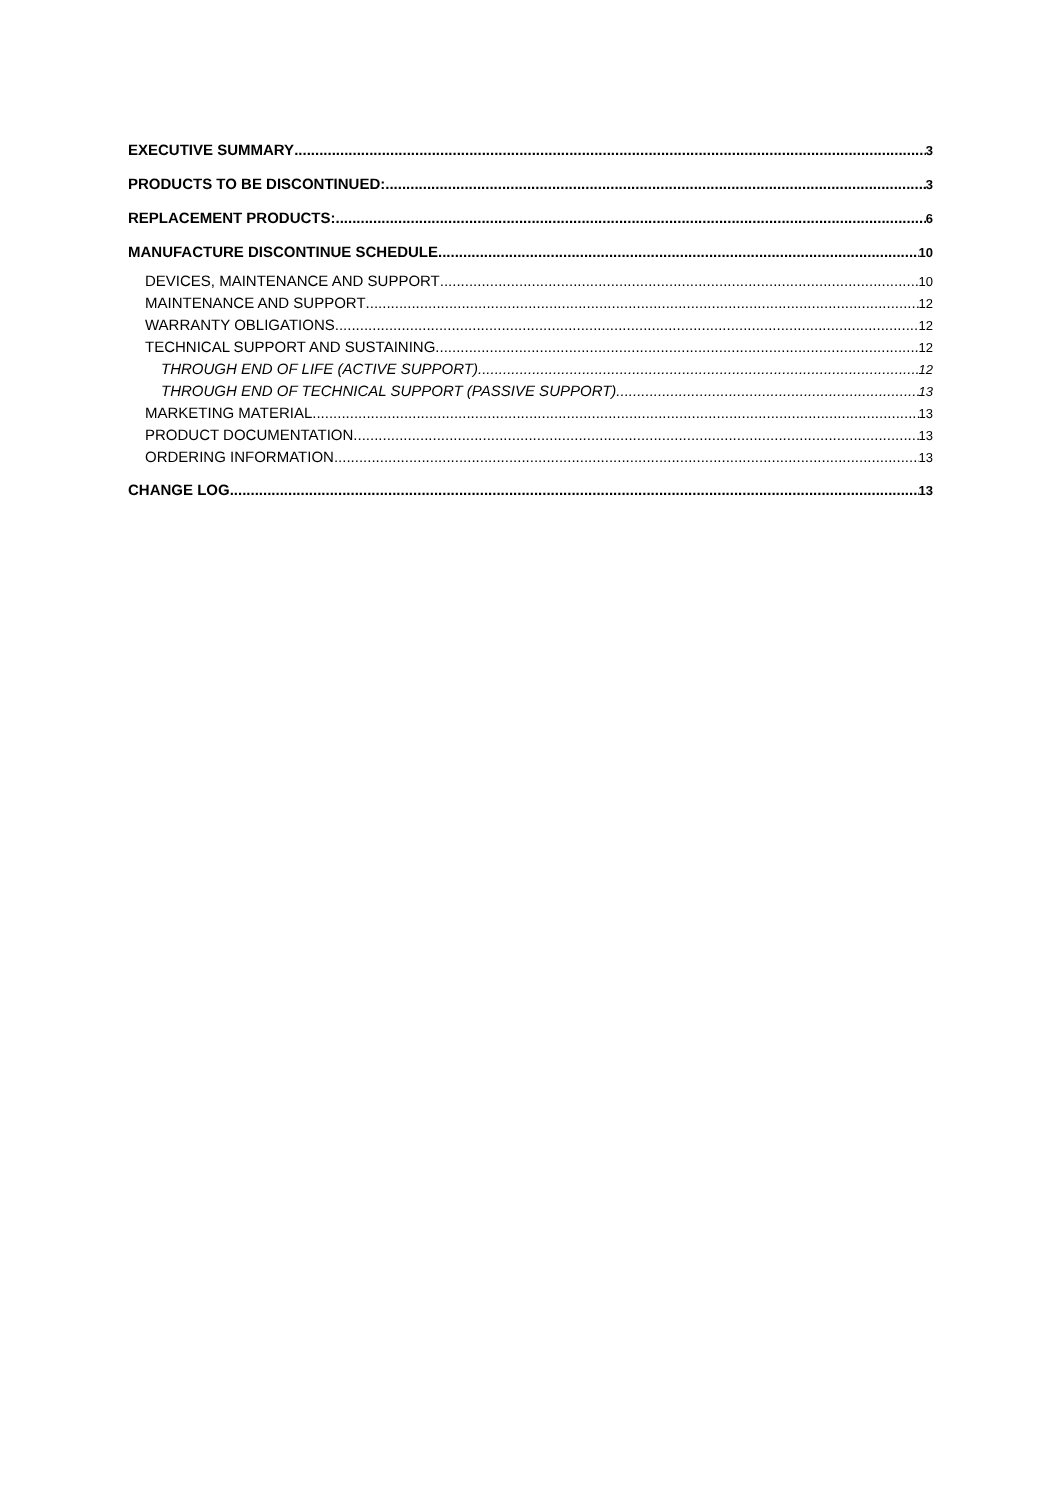EXECUTIVE SUMMARY 3
PRODUCTS TO BE DISCONTINUED: 3
REPLACEMENT PRODUCTS: 6
MANUFACTURE DISCONTINUE SCHEDULE 10
DEVICES, MAINTENANCE AND SUPPORT 10
MAINTENANCE AND SUPPORT 12
WARRANTY OBLIGATIONS 12
TECHNICAL SUPPORT AND SUSTAINING 12
THROUGH END OF LIFE (ACTIVE SUPPORT) 12
THROUGH END OF TECHNICAL SUPPORT (PASSIVE SUPPORT) 13
MARKETING MATERIAL 13
PRODUCT DOCUMENTATION 13
ORDERING INFORMATION 13
CHANGE LOG 13